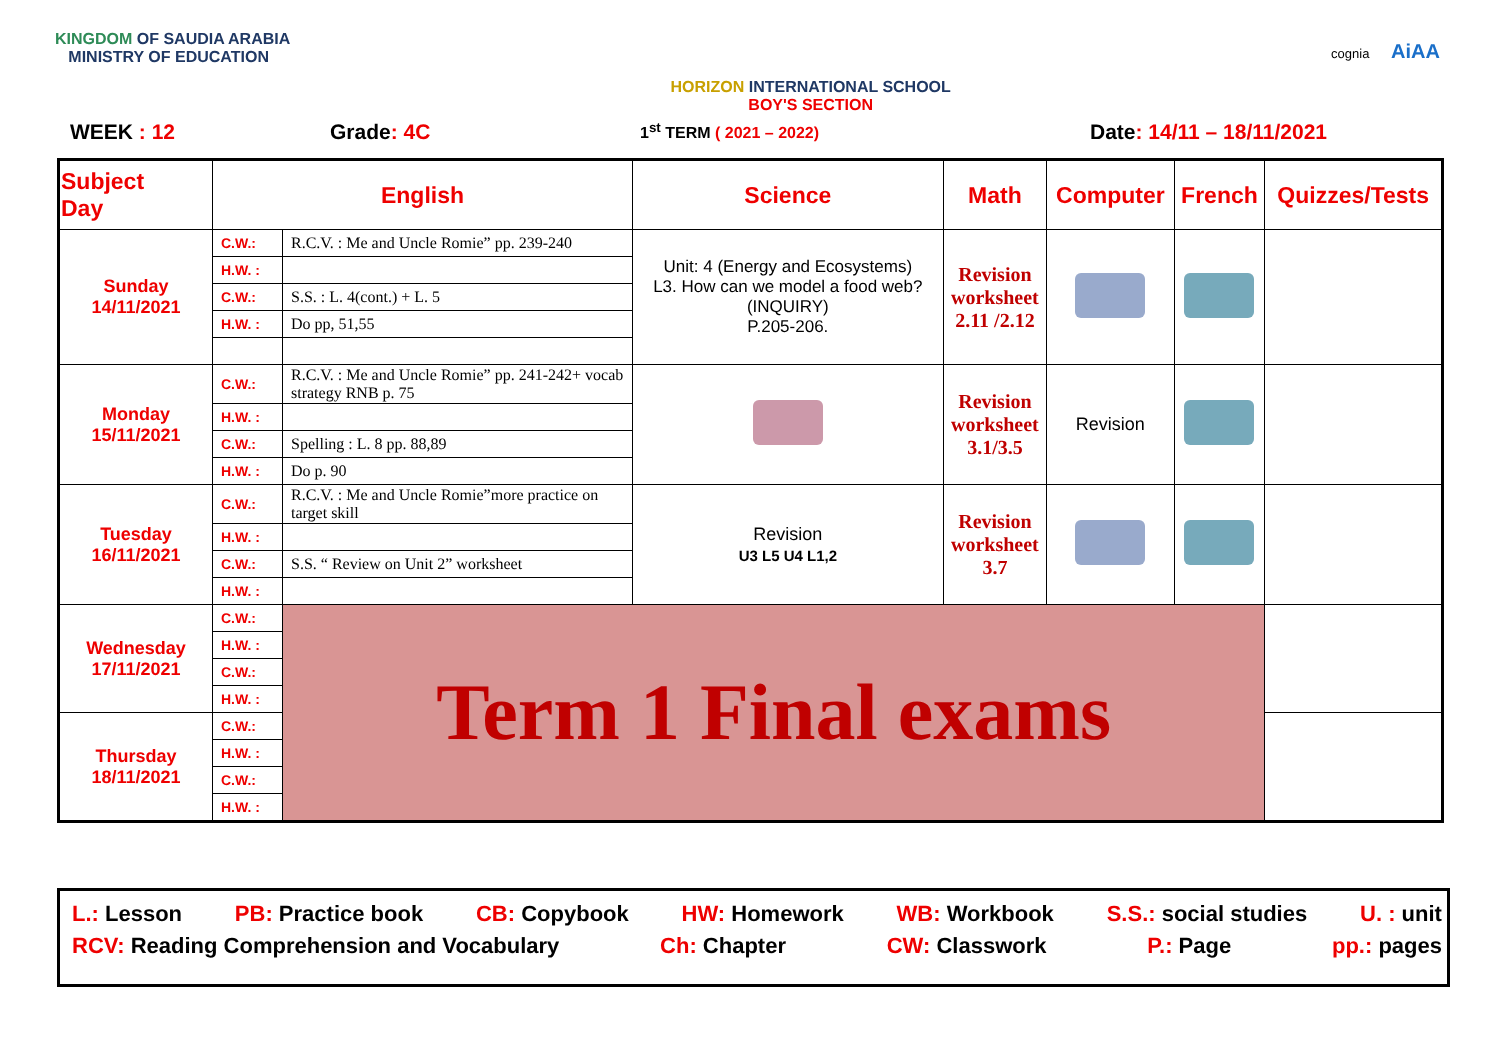KINGDOM OF SAUDIA ARABIA
MINISTRY OF EDUCATION
HORIZON INTERNATIONAL SCHOOL
BOY'S SECTION
cognia AiAA
WEEK : 12 Grade: 4C 1<sup>st</sup> TERM ( 2021 – 2022) Date: 14/11 – 18/11/2021
| Subject Day | English | | Science | Math | Computer | French | Quizzes/Tests |
| --- | --- | --- | --- | --- | --- | --- | --- |
| Sunday 14/11/2021 | C.W.: | R.C.V. : Me and Uncle Romie” pp. 239-240 | Unit: 4 (Energy and Ecosystems) L3. How can we model a food web? (INQUIRY) P.205-206. | Revision worksheet 2.11 /2.12 | | | |
| | H.W. : | | | | | | |
| | C.W.: | S.S. : L. 4(cont.) + L. 5 | | | | | |
| | H.W. : | Do pp, 51,55 | | | | | |
| Monday 15/11/2021 | C.W.: | R.C.V. : Me and Uncle Romie” pp. 241-242+ vocab strategy RNB p. 75 | | Revision worksheet 3.1/3.5 | Revision | | |
| | H.W. : | | | | | | |
| | C.W.: | Spelling : L. 8 pp. 88,89 | | | | | |
| | H.W. : | Do p. 90 | | | | | |
| Tuesday 16/11/2021 | C.W.: | R.C.V. : Me and Uncle Romie”more practice on target skill | Revision U3 L5 U4 L1,2 | Revision worksheet 3.7 | | | |
| | H.W. : | | | | | | |
| | C.W.: | S.S. “ Review on Unit 2” worksheet | | | | | |
| | H.W. : | | | | | | |
| Wednesday 17/11/2021 | C.W.: | Term 1 Final exams | | | | | |
| | H.W. : | | | | | | |
| | C.W.: | | | | | | |
| | H.W. : | | | | | | |
| Thursday 18/11/2021 | C.W.: | | | | | | |
| | H.W. : | | | | | | |
| | C.W.: | | | | | | |
| | H.W. : | | | | | | |
L.: Lesson PB: Practice book CB: Copybook HW: Homework WB: Workbook S.S.: social studies U. : unit
RCV: Reading Comprehension and Vocabulary Ch: Chapter CW: Classwork P.: Page pp.: pages